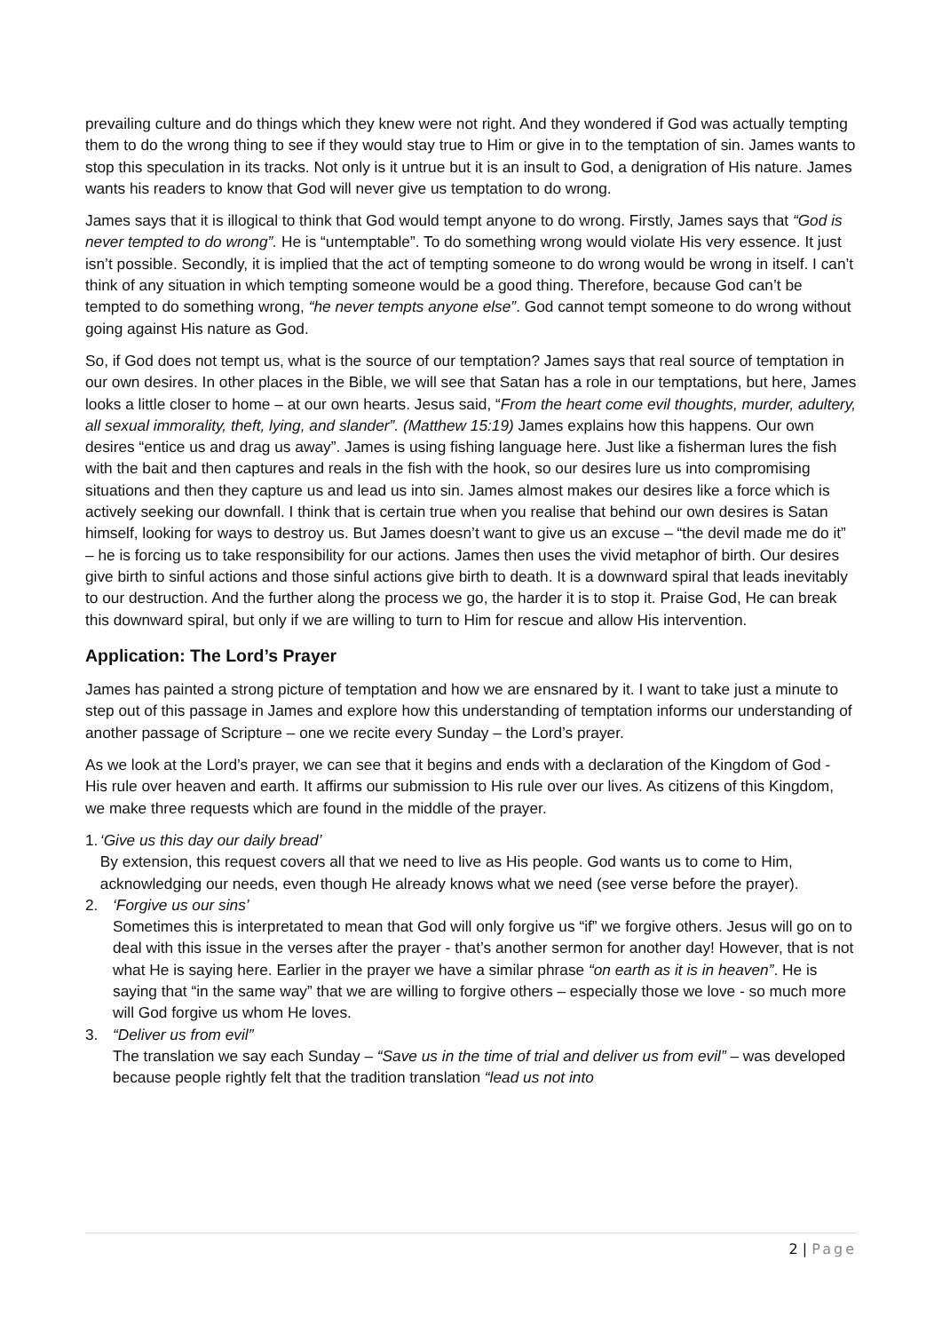prevailing culture and do things which they knew were not right. And they wondered if God was actually tempting them to do the wrong thing to see if they would stay true to Him or give in to the temptation of sin. James wants to stop this speculation in its tracks. Not only is it untrue but it is an insult to God, a denigration of His nature. James wants his readers to know that God will never give us temptation to do wrong.
James says that it is illogical to think that God would tempt anyone to do wrong. Firstly, James says that “God is never tempted to do wrong”. He is “untemptable”. To do something wrong would violate His very essence. It just isn’t possible. Secondly, it is implied that the act of tempting someone to do wrong would be wrong in itself. I can’t think of any situation in which tempting someone would be a good thing. Therefore, because God can’t be tempted to do something wrong, “he never tempts anyone else”. God cannot tempt someone to do wrong without going against His nature as God.
So, if God does not tempt us, what is the source of our temptation? James says that real source of temptation in our own desires. In other places in the Bible, we will see that Satan has a role in our temptations, but here, James looks a little closer to home – at our own hearts. Jesus said, “From the heart come evil thoughts, murder, adultery, all sexual immorality, theft, lying, and slander”. (Matthew 15:19) James explains how this happens. Our own desires “entice us and drag us away”. James is using fishing language here. Just like a fisherman lures the fish with the bait and then captures and reals in the fish with the hook, so our desires lure us into compromising situations and then they capture us and lead us into sin. James almost makes our desires like a force which is actively seeking our downfall. I think that is certain true when you realise that behind our own desires is Satan himself, looking for ways to destroy us. But James doesn’t want to give us an excuse – “the devil made me do it” – he is forcing us to take responsibility for our actions. James then uses the vivid metaphor of birth. Our desires give birth to sinful actions and those sinful actions give birth to death. It is a downward spiral that leads inevitably to our destruction. And the further along the process we go, the harder it is to stop it. Praise God, He can break this downward spiral, but only if we are willing to turn to Him for rescue and allow His intervention.
Application: The Lord’s Prayer
James has painted a strong picture of temptation and how we are ensnared by it. I want to take just a minute to step out of this passage in James and explore how this understanding of temptation informs our understanding of another passage of Scripture – one we recite every Sunday – the Lord’s prayer.
As we look at the Lord’s prayer, we can see that it begins and ends with a declaration of the Kingdom of God - His rule over heaven and earth. It affirms our submission to His rule over our lives. As citizens of this Kingdom, we make three requests which are found in the middle of the prayer.
1. ‘Give us this day our daily bread’
By extension, this request covers all that we need to live as His people. God wants us to come to Him, acknowledging our needs, even though He already knows what we need (see verse before the prayer).
2. ‘Forgive us our sins’
Sometimes this is interpretated to mean that God will only forgive us “if” we forgive others. Jesus will go on to deal with this issue in the verses after the prayer - that’s another sermon for another day! However, that is not what He is saying here. Earlier in the prayer we have a similar phrase “on earth as it is in heaven”. He is saying that “in the same way” that we are willing to forgive others – especially those we love - so much more will God forgive us whom He loves.
3. “Deliver us from evil”
The translation we say each Sunday – “Save us in the time of trial and deliver us from evil” – was developed because people rightly felt that the tradition translation “lead us not into
2 | Page